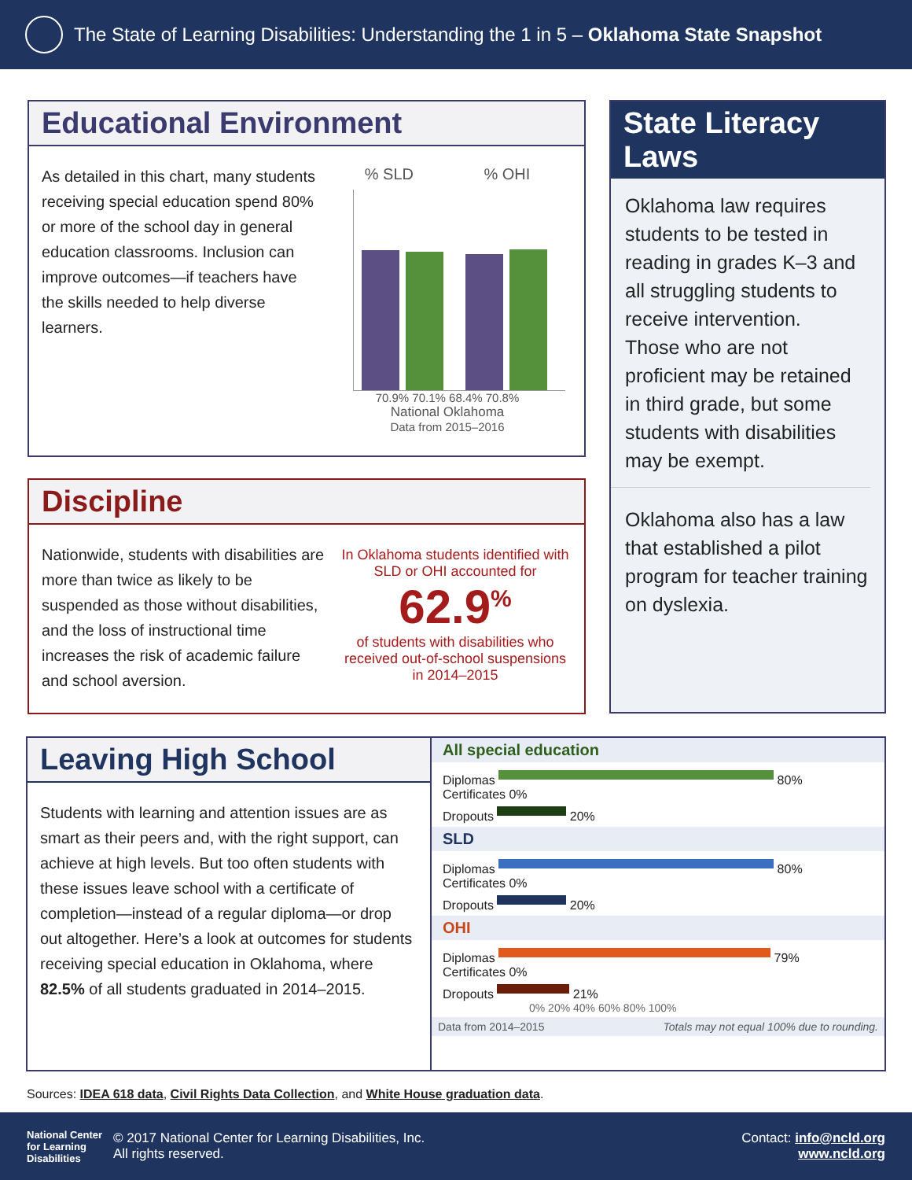The State of Learning Disabilities: Understanding the 1 in 5 – Oklahoma State Snapshot
Educational Environment
As detailed in this chart, many students receiving special education spend 80% or more of the school day in general education classrooms. Inclusion can improve outcomes—if teachers have the skills needed to help diverse learners.
% SLD% OHI
70.9% 70.1% 68.4% 70.8%
National Oklahoma
Data from 2015–2016
Discipline
Nationwide, students with disabilities are more than twice as likely to be suspended as those without disabilities, and the loss of instructional time increases the risk of academic failure and school aversion.
In Oklahoma students identified with SLD or OHI accounted for
62.9<sup>%</sup>
of students with disabilities who received out-of-school suspensions in 2014–2015
State Literacy Laws
Oklahoma law requires students to be tested in reading in grades K–3 and all struggling students to receive intervention. Those who are not proficient may be retained in third grade, but some students with disabilities may be exempt.
Oklahoma also has a law that established a pilot program for teacher training on dyslexia.
Leaving High School
Students with learning and attention issues are as smart as their peers and, with the right support, can achieve at high levels. But too often students with these issues leave school with a certificate of completion—instead of a regular diploma—or drop out altogether. Here’s a look at outcomes for students receiving special education in Oklahoma, where 82.5% of all students graduated in 2014–2015.
All special education
Diplomas 80%
Certificates 0%
Dropouts 20%
SLD
Diplomas 80%
Certificates 0%
Dropouts 20%
OHI
Diplomas 79%
Certificates 0%
Dropouts 21%
0% 20% 40% 60% 80% 100%
Data from 2014–2015 Totals may not equal 100% due to rounding.
Sources: IDEA 618 data, Civil Rights Data Collection, and White House graduation data.
National Center for Learning Disabilities © 2017 National Center for Learning Disabilities, Inc.
All rights reserved. Contact: info@ncld.org
www.ncld.org